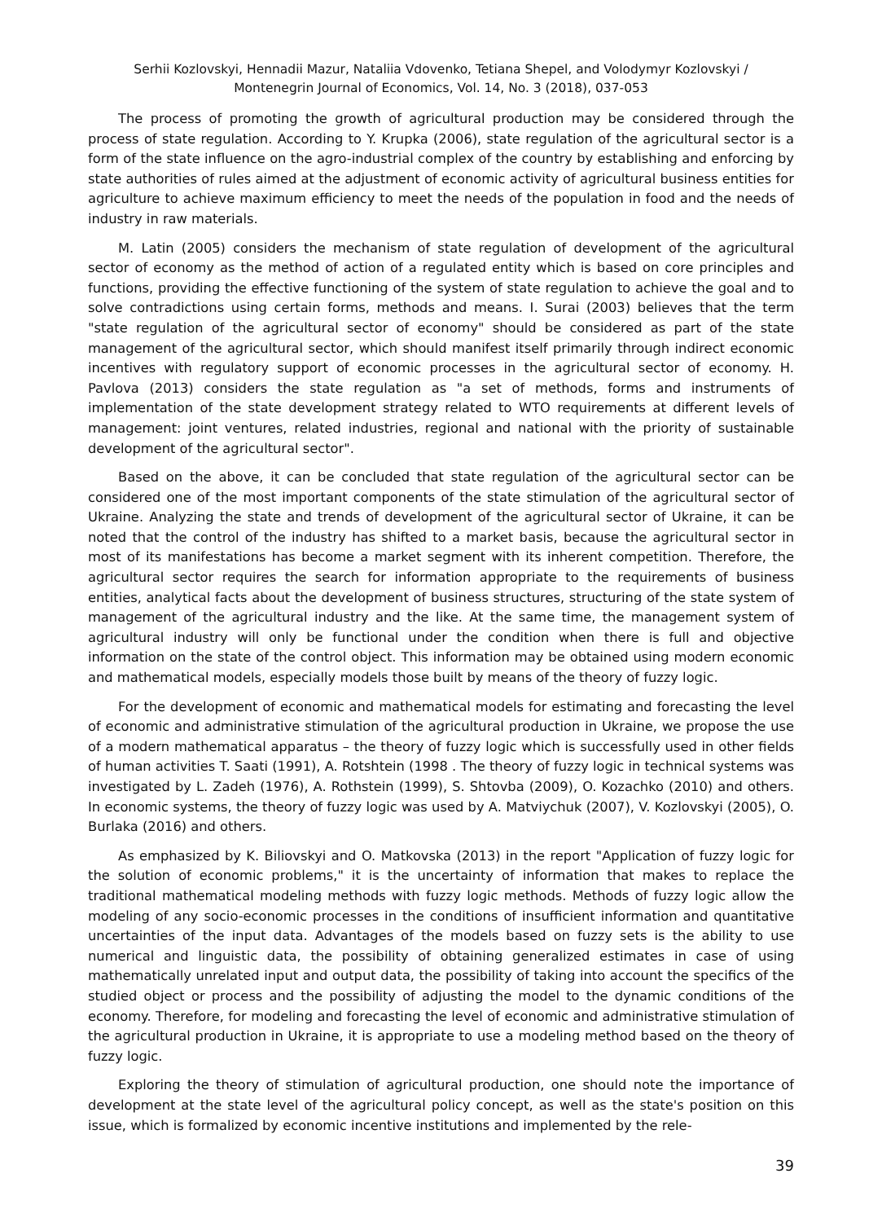Serhii Kozlovskyi, Hennadii Mazur, Nataliia Vdovenko, Tetiana Shepel, and Volodymyr Kozlovskyi /
Montenegrin Journal of Economics, Vol. 14, No. 3 (2018), 037-053
The process of promoting the growth of agricultural production may be considered through the process of state regulation. According to Y. Krupka (2006), state regulation of the agricultural sector is a form of the state influence on the agro-industrial complex of the country by establishing and enforcing by state authorities of rules aimed at the adjustment of economic activity of agricultural business entities for agriculture to achieve maximum efficiency to meet the needs of the population in food and the needs of industry in raw materials.
M. Latin (2005) considers the mechanism of state regulation of development of the agricultural sector of economy as the method of action of a regulated entity which is based on core principles and functions, providing the effective functioning of the system of state regulation to achieve the goal and to solve contradictions using certain forms, methods and means. I. Surai (2003) believes that the term "state regulation of the agricultural sector of economy" should be considered as part of the state management of the agricultural sector, which should manifest itself primarily through indirect economic incentives with regulatory support of economic processes in the agricultural sector of economy. H. Pavlova (2013) considers the state regulation as "a set of methods, forms and instruments of implementation of the state development strategy related to WTO requirements at different levels of management: joint ventures, related industries, regional and national with the priority of sustainable development of the agricultural sector".
Based on the above, it can be concluded that state regulation of the agricultural sector can be considered one of the most important components of the state stimulation of the agricultural sector of Ukraine. Analyzing the state and trends of development of the agricultural sector of Ukraine, it can be noted that the control of the industry has shifted to a market basis, because the agricultural sector in most of its manifestations has become a market segment with its inherent competition. Therefore, the agricultural sector requires the search for information appropriate to the requirements of business entities, analytical facts about the development of business structures, structuring of the state system of management of the agricultural industry and the like. At the same time, the management system of agricultural industry will only be functional under the condition when there is full and objective information on the state of the control object. This information may be obtained using modern economic and mathematical models, especially models those built by means of the theory of fuzzy logic.
For the development of economic and mathematical models for estimating and forecasting the level of economic and administrative stimulation of the agricultural production in Ukraine, we propose the use of a modern mathematical apparatus – the theory of fuzzy logic which is successfully used in other fields of human activities T. Saati (1991), A. Rotshtein (1998 . The theory of fuzzy logic in technical systems was investigated by L. Zadeh (1976), A. Rothstein (1999), S. Shtovba (2009), O. Kozachko (2010) and others. In economic systems, the theory of fuzzy logic was used by A. Matviychuk (2007), V. Kozlovskyi (2005), O. Burlaka (2016) and others.
As emphasized by K. Biliovskyi and O. Matkovska (2013) in the report "Application of fuzzy logic for the solution of economic problems," it is the uncertainty of information that makes to replace the traditional mathematical modeling methods with fuzzy logic methods. Methods of fuzzy logic allow the modeling of any socio-economic processes in the conditions of insufficient information and quantitative uncertainties of the input data. Advantages of the models based on fuzzy sets is the ability to use numerical and linguistic data, the possibility of obtaining generalized estimates in case of using mathematically unrelated input and output data, the possibility of taking into account the specifics of the studied object or process and the possibility of adjusting the model to the dynamic conditions of the economy. Therefore, for modeling and forecasting the level of economic and administrative stimulation of the agricultural production in Ukraine, it is appropriate to use a modeling method based on the theory of fuzzy logic.
Exploring the theory of stimulation of agricultural production, one should note the importance of development at the state level of the agricultural policy concept, as well as the state's position on this issue, which is formalized by economic incentive institutions and implemented by the rele-
39